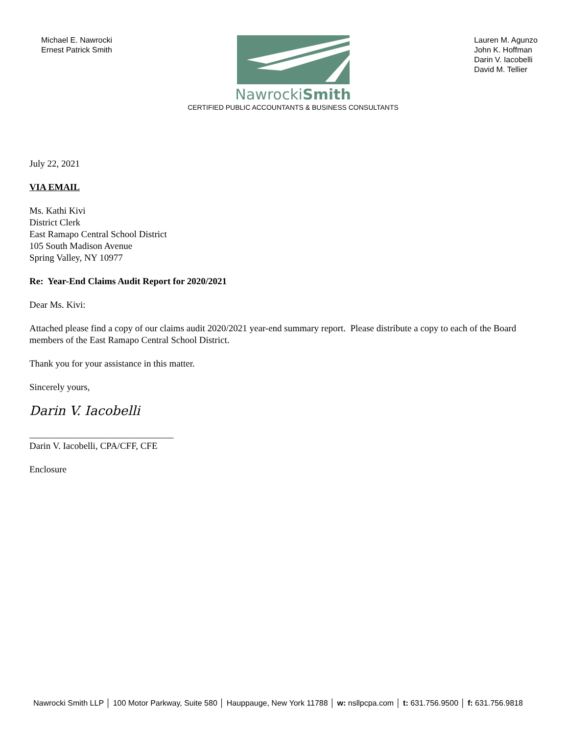Michael E. Nawrocki
Ernest Patrick Smith
NawrockiSmith
CERTIFIED PUBLIC ACCOUNTANTS & BUSINESS CONSULTANTS
Lauren M. Agunzo
John K. Hoffman
Darin V. Iacobelli
David M. Tellier
July 22, 2021
VIA EMAIL
Ms. Kathi Kivi
District Clerk
East Ramapo Central School District
105 South Madison Avenue
Spring Valley, NY 10977
Re: Year-End Claims Audit Report for 2020/2021
Dear Ms. Kivi:
Attached please find a copy of our claims audit 2020/2021 year-end summary report. Please distribute a copy to each of the Board members of the East Ramapo Central School District.
Thank you for your assistance in this matter.
Sincerely yours,
Darin V. Iacobelli
_______________________________
Darin V. Iacobelli, CPA/CFF, CFE
Enclosure
Nawrocki Smith LLP │ 100 Motor Parkway, Suite 580 │ Hauppauge, New York 11788 │ w: nsllpcpa.com │ t: 631.756.9500 │ f: 631.756.9818